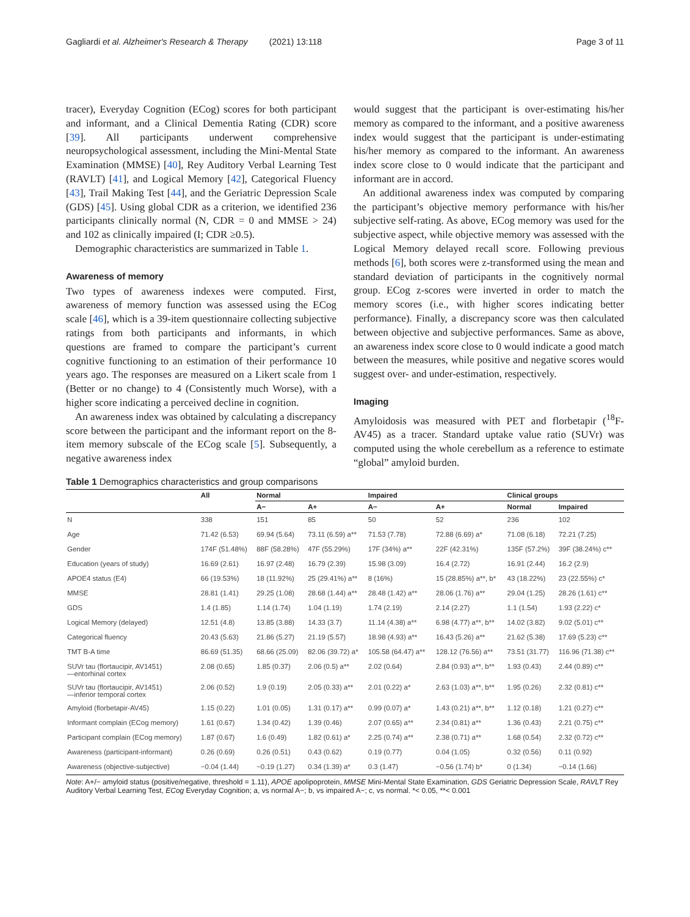Gagliardi et al. Alzheimer's Research & Therapy (2021) 13:118 Page 3 of 11
tracer), Everyday Cognition (ECog) scores for both participant and informant, and a Clinical Dementia Rating (CDR) score [39]. All participants underwent comprehensive neuropsychological assessment, including the Mini-Mental State Examination (MMSE) [40], Rey Auditory Verbal Learning Test (RAVLT) [41], and Logical Memory [42], Categorical Fluency [43], Trail Making Test [44], and the Geriatric Depression Scale (GDS) [45]. Using global CDR as a criterion, we identified 236 participants clinically normal (N, CDR = 0 and MMSE > 24) and 102 as clinically impaired (I; CDR ≥0.5).
Demographic characteristics are summarized in Table 1.
Awareness of memory
Two types of awareness indexes were computed. First, awareness of memory function was assessed using the ECog scale [46], which is a 39-item questionnaire collecting subjective ratings from both participants and informants, in which questions are framed to compare the participant’s current cognitive functioning to an estimation of their performance 10 years ago. The responses are measured on a Likert scale from 1 (Better or no change) to 4 (Consistently much Worse), with a higher score indicating a perceived decline in cognition.
An awareness index was obtained by calculating a discrepancy score between the participant and the informant report on the 8-item memory subscale of the ECog scale [5]. Subsequently, a negative awareness index
would suggest that the participant is over-estimating his/her memory as compared to the informant, and a positive awareness index would suggest that the participant is under-estimating his/her memory as compared to the informant. An awareness index score close to 0 would indicate that the participant and informant are in accord.
An additional awareness index was computed by comparing the participant’s objective memory performance with his/her subjective self-rating. As above, ECog memory was used for the subjective aspect, while objective memory was assessed with the Logical Memory delayed recall score. Following previous methods [6], both scores were z-transformed using the mean and standard deviation of participants in the cognitively normal group. ECog z-scores were inverted in order to match the memory scores (i.e., with higher scores indicating better performance). Finally, a discrepancy score was then calculated between objective and subjective performances. Same as above, an awareness index score close to 0 would indicate a good match between the measures, while positive and negative scores would suggest over- and under-estimation, respectively.
Imaging
Amyloidosis was measured with PET and florbetapir (<sup>18</sup>F-AV45) as a tracer. Standard uptake value ratio (SUVr) was computed using the whole cerebellum as a reference to estimate “global” amyloid burden.
Table 1 Demographics characteristics and group comparisons
| | All | Normal | | Impaired | | Clinical groups | |
| --- | --- | --- | --- | --- | --- | --- | --- |
| | | A− | A+ | A− | A+ | Normal | Impaired |
| N | 338 | 151 | 85 | 50 | 52 | 236 | 102 |
| Age | 71.42 (6.53) | 69.94 (5.64) | 73.11 (6.59) a** | 71.53 (7.78) | 72.88 (6.69) a* | 71.08 (6.18) | 72.21 (7.25) |
| Gender | 174F (51.48%) | 88F (58.28%) | 47F (55.29%) | 17F (34%) a** | 22F (42.31%) | 135F (57.2%) | 39F (38.24%) c** |
| Education (years of study) | 16.69 (2.61) | 16.97 (2.48) | 16.79 (2.39) | 15.98 (3.09) | 16.4 (2.72) | 16.91 (2.44) | 16.2 (2.9) |
| APOE4 status (E4) | 66 (19.53%) | 18 (11.92%) | 25 (29.41%) a** | 8 (16%) | 15 (28.85%) a**, b* | 43 (18.22%) | 23 (22.55%) c* |
| MMSE | 28.81 (1.41) | 29.25 (1.08) | 28.68 (1.44) a** | 28.48 (1.42) a** | 28.06 (1.76) a** | 29.04 (1.25) | 28.26 (1.61) c** |
| GDS | 1.4 (1.85) | 1.14 (1.74) | 1.04 (1.19) | 1.74 (2.19) | 2.14 (2.27) | 1.1 (1.54) | 1.93 (2.22) c* |
| Logical Memory (delayed) | 12.51 (4.8) | 13.85 (3.88) | 14.33 (3.7) | 11.14 (4.38) a** | 6.98 (4.77) a**, b** | 14.02 (3.82) | 9.02 (5.01) c** |
| Categorical fluency | 20.43 (5.63) | 21.86 (5.27) | 21.19 (5.57) | 18.98 (4.93) a** | 16.43 (5.26) a** | 21.62 (5.38) | 17.69 (5.23) c** |
| TMT B-A time | 86.69 (51.35) | 68.66 (25.09) | 82.06 (39.72) a* | 105.58 (64.47) a** | 128.12 (76.56) a** | 73.51 (31.77) | 116.96 (71.38) c** |
| SUVr tau (flortaucipir, AV1451) —entorhinal cortex | 2.08 (0.65) | 1.85 (0.37) | 2.06 (0.5) a** | 2.02 (0.64) | 2.84 (0.93) a**, b** | 1.93 (0.43) | 2.44 (0.89) c** |
| SUVr tau (flortaucipir, AV1451) —inferior temporal cortex | 2.06 (0.52) | 1.9 (0.19) | 2.05 (0.33) a** | 2.01 (0.22) a* | 2.63 (1.03) a**, b** | 1.95 (0.26) | 2.32 (0.81) c** |
| Amyloid (florbetapir-AV45) | 1.15 (0.22) | 1.01 (0.05) | 1.31 (0.17) a** | 0.99 (0.07) a* | 1.43 (0.21) a**, b** | 1.12 (0.18) | 1.21 (0.27) c** |
| Informant complain (ECog memory) | 1.61 (0.67) | 1.34 (0.42) | 1.39 (0.46) | 2.07 (0.65) a** | 2.34 (0.81) a** | 1.36 (0.43) | 2.21 (0.75) c** |
| Participant complain (ECog memory) | 1.87 (0.67) | 1.6 (0.49) | 1.82 (0.61) a* | 2.25 (0.74) a** | 2.38 (0.71) a** | 1.68 (0.54) | 2.32 (0.72) c** |
| Awareness (participant-informant) | 0.26 (0.69) | 0.26 (0.51) | 0.43 (0.62) | 0.19 (0.77) | 0.04 (1.05) | 0.32 (0.56) | 0.11 (0.92) |
| Awareness (objective-subjective) | −0.04 (1.44) | −0.19 (1.27) | 0.34 (1.39) a* | 0.3 (1.47) | −0.56 (1.74) b* | 0 (1.34) | −0.14 (1.66) |
Note: A+/− amyloid status (positive/negative, threshold = 1.11), APOE apolipoprotein, MMSE Mini-Mental State Examination, GDS Geriatric Depression Scale, RAVLT Rey Auditory Verbal Learning Test, ECog Everyday Cognition; a, vs normal A−; b, vs impaired A−; c, vs normal. *< 0.05, **< 0.001